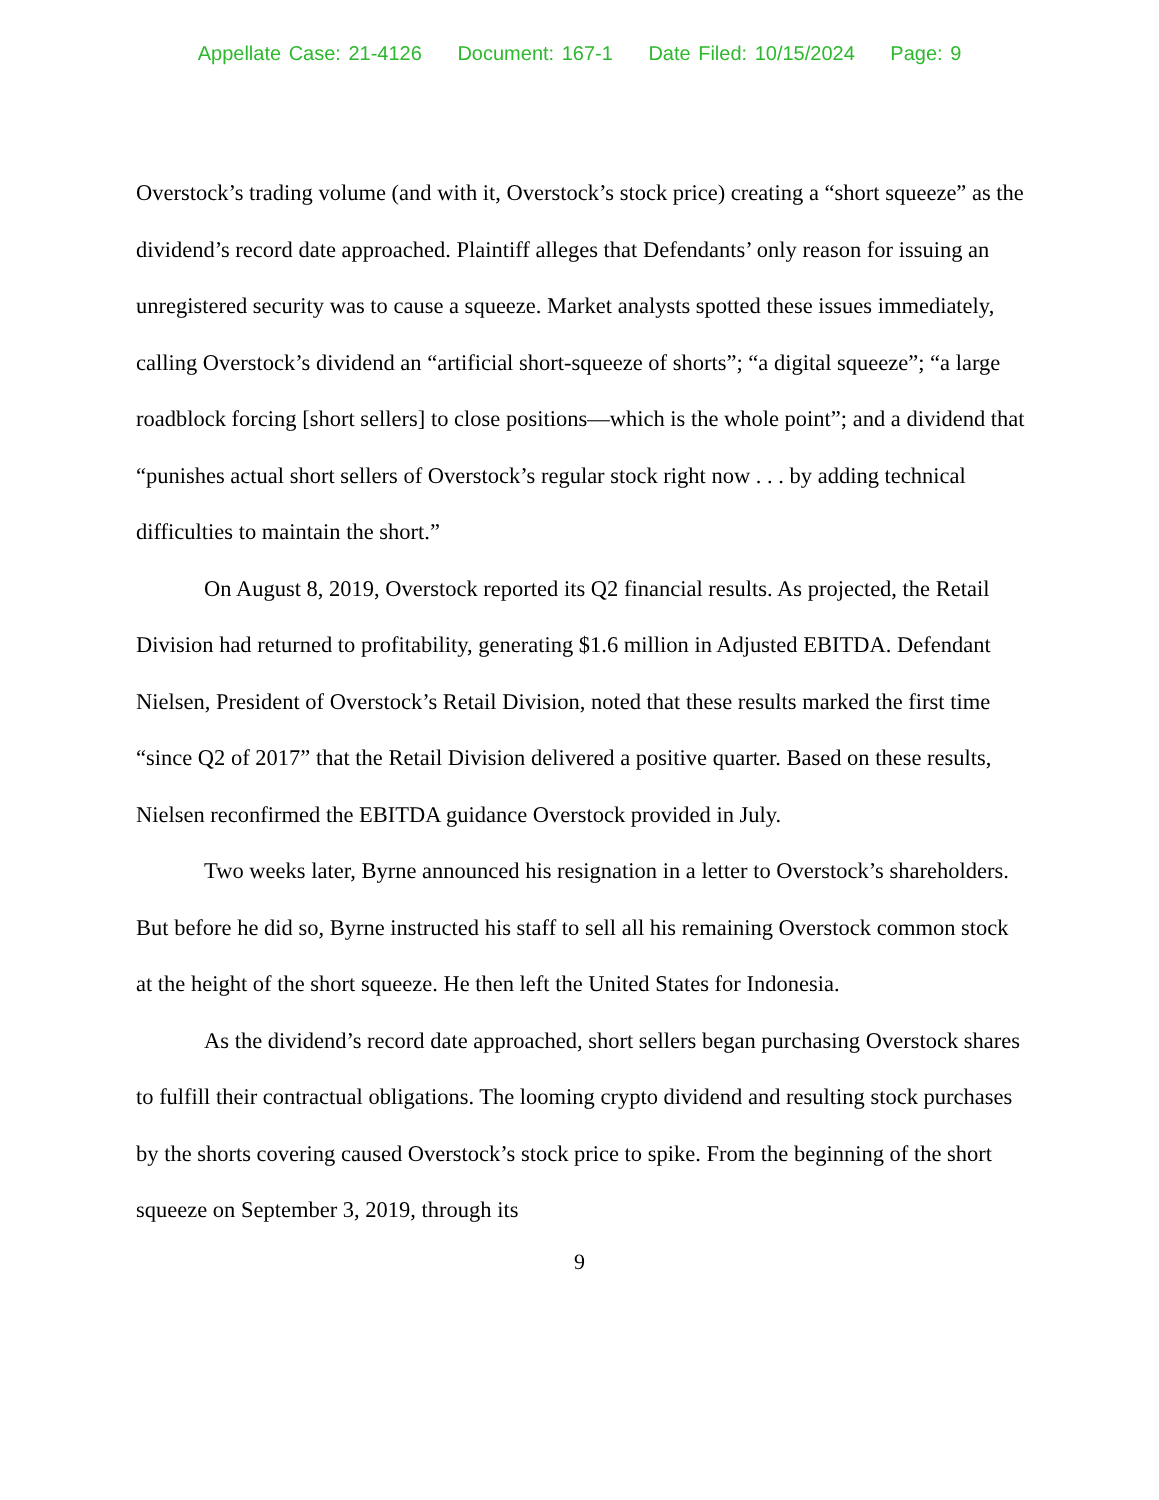Appellate Case: 21-4126 Document: 167-1 Date Filed: 10/15/2024 Page: 9
Overstock’s trading volume (and with it, Overstock’s stock price) creating a “short squeeze” as the dividend’s record date approached. Plaintiff alleges that Defendants’ only reason for issuing an unregistered security was to cause a squeeze. Market analysts spotted these issues immediately, calling Overstock’s dividend an “artificial short-squeeze of shorts”; “a digital squeeze”; “a large roadblock forcing [short sellers] to close positions—which is the whole point”; and a dividend that “punishes actual short sellers of Overstock’s regular stock right now . . . by adding technical difficulties to maintain the short.”
On August 8, 2019, Overstock reported its Q2 financial results. As projected, the Retail Division had returned to profitability, generating $1.6 million in Adjusted EBITDA. Defendant Nielsen, President of Overstock’s Retail Division, noted that these results marked the first time “since Q2 of 2017” that the Retail Division delivered a positive quarter. Based on these results, Nielsen reconfirmed the EBITDA guidance Overstock provided in July.
Two weeks later, Byrne announced his resignation in a letter to Overstock’s shareholders. But before he did so, Byrne instructed his staff to sell all his remaining Overstock common stock at the height of the short squeeze. He then left the United States for Indonesia.
As the dividend’s record date approached, short sellers began purchasing Overstock shares to fulfill their contractual obligations. The looming crypto dividend and resulting stock purchases by the shorts covering caused Overstock’s stock price to spike. From the beginning of the short squeeze on September 3, 2019, through its
9